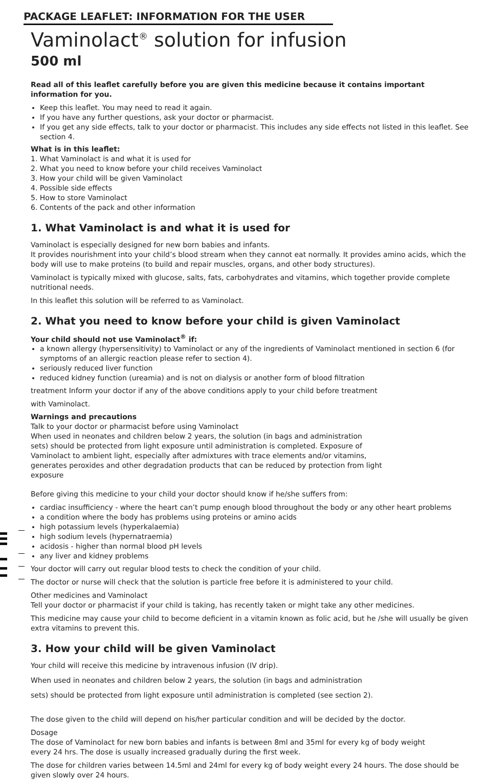PACKAGE LEAFLET: INFORMATION FOR THE USER
Vaminolact<sup>®</sup> solution for infusion
500 ml
Read all of this leaflet carefully before you are given this medicine because it contains important information for you.
Keep this leaflet. You may need to read it again.
If you have any further questions, ask your doctor or pharmacist.
If you get any side effects, talk to your doctor or pharmacist. This includes any side effects not listed in this leaflet. See section 4.
What is in this leaflet:
1. What Vaminolact is and what it is used for
2. What you need to know before your child receives Vaminolact
3. How your child will be given Vaminolact
4. Possible side effects
5. How to store Vaminolact
6. Contents of the pack and other information
1. What Vaminolact is and what it is used for
Vaminolact is especially designed for new born babies and infants.
It provides nourishment into your child’s blood stream when they cannot eat normally. It provides amino acids, which the body will use to make proteins (to build and repair muscles, organs, and other body structures).
Vaminolact is typically mixed with glucose, salts, fats, carbohydrates and vitamins, which together provide complete nutritional needs.
In this leaflet this solution will be referred to as Vaminolact.
2. What you need to know before your child is given Vaminolact
Your child should not use Vaminolact<sup>®</sup> if:
a known allergy (hypersensitivity) to Vaminolact or any of the ingredients of Vaminolact mentioned in section 6 (for symptoms of an allergic reaction please refer to section 4).
seriously reduced liver function
reduced kidney function (ureamia) and is not on dialysis or another form of blood filtration
treatment Inform your doctor if any of the above conditions apply to your child before treatment
with Vaminolact.
Warnings and precautions
Talk to your doctor or pharmacist before using Vaminolact
When used in neonates and children below 2 years, the solution (in bags and administration
sets) should be protected from light exposure until administration is completed. Exposure of
Vaminolact to ambient light, especially after admixtures with trace elements and/or vitamins,
generates peroxides and other degradation products that can be reduced by protection from light
exposure
Before giving this medicine to your child your doctor should know if he/she suffers from:
cardiac insufficiency - where the heart can’t pump enough blood throughout the body or any other heart problems
a condition where the body has problems using proteins or amino acids
high potassium levels (hyperkalaemia)
high sodium levels (hypernatraemia)
acidosis - higher than normal blood pH levels
any liver and kidney problems
Your doctor will carry out regular blood tests to check the condition of your child.
The doctor or nurse will check that the solution is particle free before it is administered to your child.
Other medicines and Vaminolact
Tell your doctor or pharmacist if your child is taking, has recently taken or might take any other medicines.
This medicine may cause your child to become deficient in a vitamin known as folic acid, but he /she will usually be given extra vitamins to prevent this.
3. How your child will be given Vaminolact
Your child will receive this medicine by intravenous infusion (IV drip).
When used in neonates and children below 2 years, the solution (in bags and administration
sets) should be protected from light exposure until administration is completed (see section 2).
The dose given to the child will depend on his/her particular condition and will be decided by the doctor.
Dosage
The dose of Vaminolact for new born babies and infants is between 8ml and 35ml for every kg of body weight
every 24 hrs. The dose is usually increased gradually during the first week.
The dose for children varies between 14.5ml and 24ml for every kg of body weight every 24 hours. The dose should be given slowly over 24 hours.